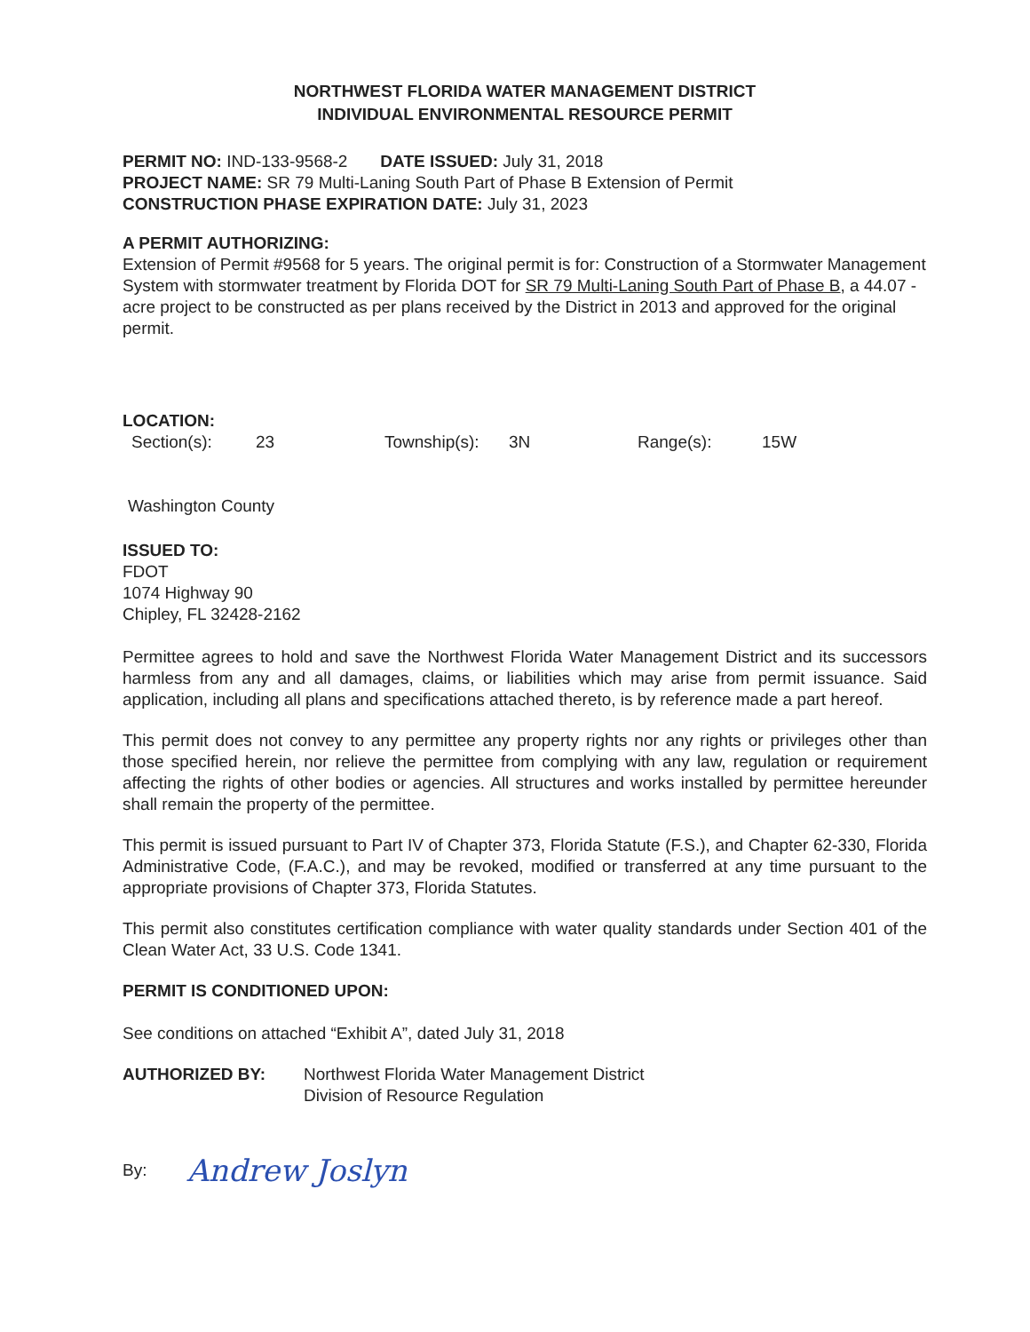NORTHWEST FLORIDA WATER MANAGEMENT DISTRICT
INDIVIDUAL ENVIRONMENTAL RESOURCE PERMIT
PERMIT NO: IND-133-9568-2 DATE ISSUED: July 31, 2018
PROJECT NAME: SR 79 Multi-Laning South Part of Phase B Extension of Permit
CONSTRUCTION PHASE EXPIRATION DATE: July 31, 2023
A PERMIT AUTHORIZING:
Extension of Permit #9568 for 5 years. The original permit is for: Construction of a Stormwater Management System with stormwater treatment by Florida DOT for SR 79 Multi-Laning South Part of Phase B, a 44.07 - acre project to be constructed as per plans received by the District in 2013 and approved for the original permit.
LOCATION:
Section(s): 23 Township(s): 3N Range(s): 15W
Washington County
ISSUED TO:
FDOT
1074 Highway 90
Chipley, FL 32428-2162
Permittee agrees to hold and save the Northwest Florida Water Management District and its successors harmless from any and all damages, claims, or liabilities which may arise from permit issuance. Said application, including all plans and specifications attached thereto, is by reference made a part hereof.
This permit does not convey to any permittee any property rights nor any rights or privileges other than those specified herein, nor relieve the permittee from complying with any law, regulation or requirement affecting the rights of other bodies or agencies. All structures and works installed by permittee hereunder shall remain the property of the permittee.
This permit is issued pursuant to Part IV of Chapter 373, Florida Statute (F.S.), and Chapter 62-330, Florida Administrative Code, (F.A.C.), and may be revoked, modified or transferred at any time pursuant to the appropriate provisions of Chapter 373, Florida Statutes.
This permit also constitutes certification compliance with water quality standards under Section 401 of the Clean Water Act, 33 U.S. Code 1341.
PERMIT IS CONDITIONED UPON:
See conditions on attached “Exhibit A”, dated July 31, 2018
AUTHORIZED BY: Northwest Florida Water Management District
Division of Resource Regulation
By: Andrew Joslyn